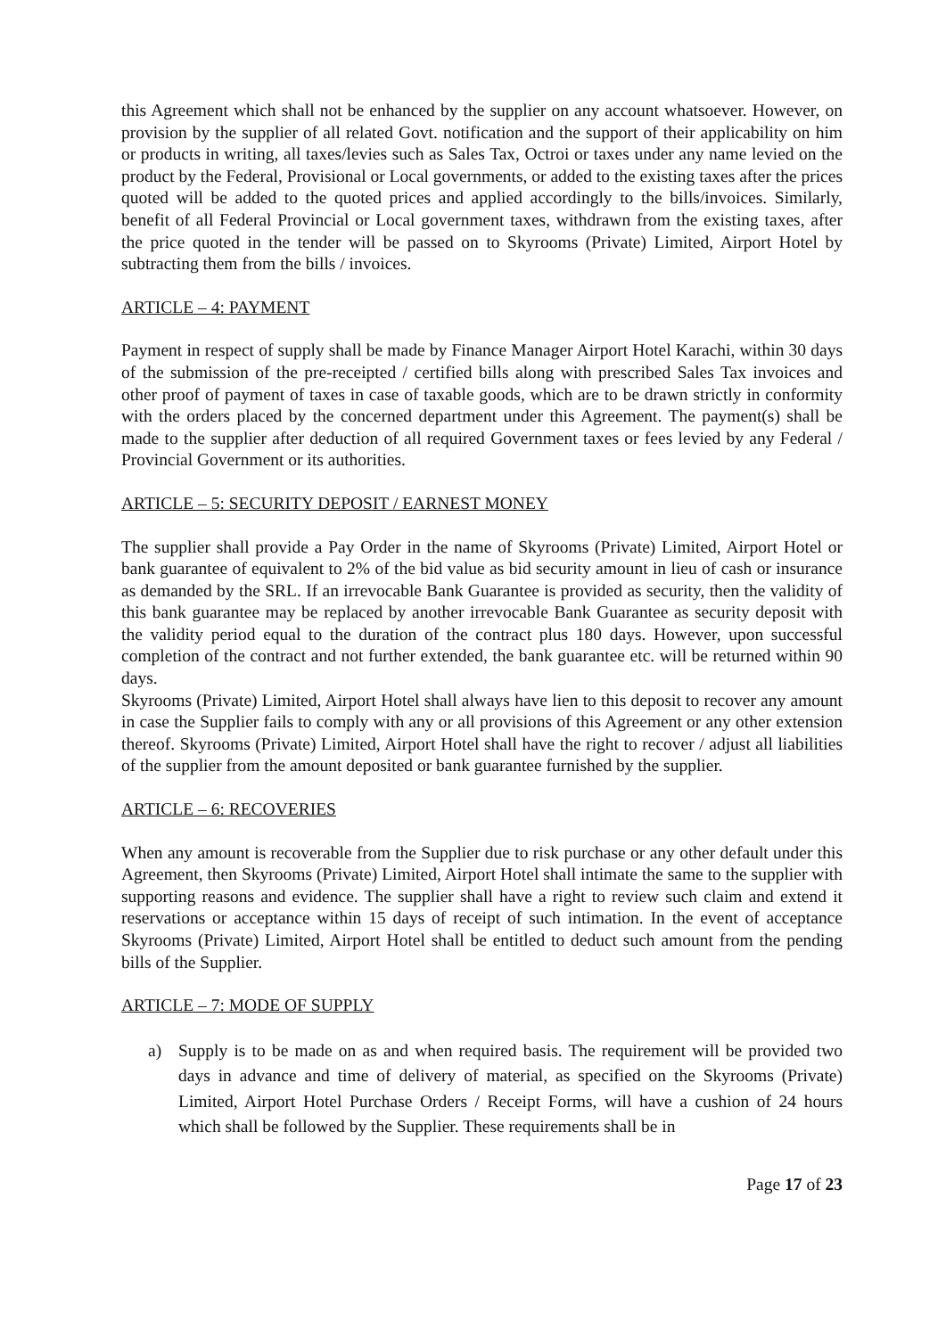this Agreement which shall not be enhanced by the supplier on any account whatsoever. However, on provision by the supplier of all related Govt. notification and the support of their applicability on him or products in writing, all taxes/levies such as Sales Tax, Octroi or taxes under any name levied on the product by the Federal, Provisional or Local governments, or added to the existing taxes after the prices quoted will be added to the quoted prices and applied accordingly to the bills/invoices. Similarly, benefit of all Federal Provincial or Local government taxes, withdrawn from the existing taxes, after the price quoted in the tender will be passed on to Skyrooms (Private) Limited, Airport Hotel by subtracting them from the bills / invoices.
ARTICLE – 4: PAYMENT
Payment in respect of supply shall be made by Finance Manager Airport Hotel Karachi, within 30 days of the submission of the pre-receipted / certified bills along with prescribed Sales Tax invoices and other proof of payment of taxes in case of taxable goods, which are to be drawn strictly in conformity with the orders placed by the concerned department under this Agreement. The payment(s) shall be made to the supplier after deduction of all required Government taxes or fees levied by any Federal / Provincial Government or its authorities.
ARTICLE – 5: SECURITY DEPOSIT / EARNEST MONEY
The supplier shall provide a Pay Order in the name of Skyrooms (Private) Limited, Airport Hotel or bank guarantee of equivalent to 2% of the bid value as bid security amount in lieu of cash or insurance as demanded by the SRL. If an irrevocable Bank Guarantee is provided as security, then the validity of this bank guarantee may be replaced by another irrevocable Bank Guarantee as security deposit with the validity period equal to the duration of the contract plus 180 days. However, upon successful completion of the contract and not further extended, the bank guarantee etc. will be returned within 90 days.
Skyrooms (Private) Limited, Airport Hotel shall always have lien to this deposit to recover any amount in case the Supplier fails to comply with any or all provisions of this Agreement or any other extension thereof. Skyrooms (Private) Limited, Airport Hotel shall have the right to recover / adjust all liabilities of the supplier from the amount deposited or bank guarantee furnished by the supplier.
ARTICLE – 6: RECOVERIES
When any amount is recoverable from the Supplier due to risk purchase or any other default under this Agreement, then Skyrooms (Private) Limited, Airport Hotel shall intimate the same to the supplier with supporting reasons and evidence. The supplier shall have a right to review such claim and extend it reservations or acceptance within 15 days of receipt of such intimation. In the event of acceptance Skyrooms (Private) Limited, Airport Hotel shall be entitled to deduct such amount from the pending bills of the Supplier.
ARTICLE – 7: MODE OF SUPPLY
a) Supply is to be made on as and when required basis. The requirement will be provided two days in advance and time of delivery of material, as specified on the Skyrooms (Private) Limited, Airport Hotel Purchase Orders / Receipt Forms, will have a cushion of 24 hours which shall be followed by the Supplier. These requirements shall be in
Page 17 of 23